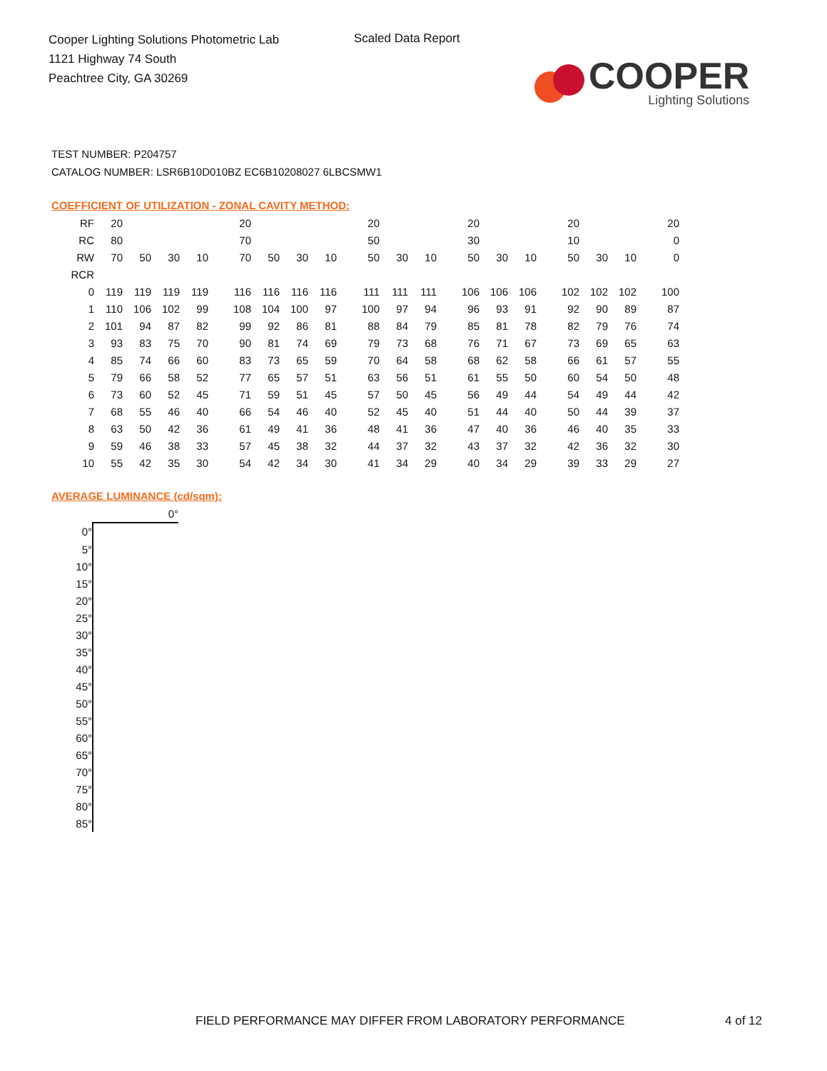Cooper Lighting Solutions Photometric Lab
1121 Highway 74 South
Peachtree City, GA 30269
Scaled Data Report
COOPER
Lighting Solutions
TEST NUMBER: P204757
CATALOG NUMBER: LSR6B10D010BZ EC6B10208027 6LBCSMW1
COEFFICIENT OF UTILIZATION - ZONAL CAVITY METHOD:
| RF | 20 | | | | 20 | | | | 20 | | | 20 | | | 20 | | | 20 |
| RC | 80 | | | | 70 | | | | 50 | | | 30 | | | 10 | | | 0 |
| RW | 70 | 50 | 30 | 10 | 70 | 50 | 30 | 10 | 50 | 30 | 10 | 50 | 30 | 10 | 50 | 30 | 10 | 0 |
| RCR | | | | | | | | | | | | | | | | | | |
| 0 | 119 | 119 | 119 | 119 | 116 | 116 | 116 | 116 | 111 | 111 | 111 | 106 | 106 | 106 | 102 | 102 | 102 | 100 |
| 1 | 110 | 106 | 102 | 99 | 108 | 104 | 100 | 97 | 100 | 97 | 94 | 96 | 93 | 91 | 92 | 90 | 89 | 87 |
| 2 | 101 | 94 | 87 | 82 | 99 | 92 | 86 | 81 | 88 | 84 | 79 | 85 | 81 | 78 | 82 | 79 | 76 | 74 |
| 3 | 93 | 83 | 75 | 70 | 90 | 81 | 74 | 69 | 79 | 73 | 68 | 76 | 71 | 67 | 73 | 69 | 65 | 63 |
| 4 | 85 | 74 | 66 | 60 | 83 | 73 | 65 | 59 | 70 | 64 | 58 | 68 | 62 | 58 | 66 | 61 | 57 | 55 |
| 5 | 79 | 66 | 58 | 52 | 77 | 65 | 57 | 51 | 63 | 56 | 51 | 61 | 55 | 50 | 60 | 54 | 50 | 48 |
| 6 | 73 | 60 | 52 | 45 | 71 | 59 | 51 | 45 | 57 | 50 | 45 | 56 | 49 | 44 | 54 | 49 | 44 | 42 |
| 7 | 68 | 55 | 46 | 40 | 66 | 54 | 46 | 40 | 52 | 45 | 40 | 51 | 44 | 40 | 50 | 44 | 39 | 37 |
| 8 | 63 | 50 | 42 | 36 | 61 | 49 | 41 | 36 | 48 | 41 | 36 | 47 | 40 | 36 | 46 | 40 | 35 | 33 |
| 9 | 59 | 46 | 38 | 33 | 57 | 45 | 38 | 32 | 44 | 37 | 32 | 43 | 37 | 32 | 42 | 36 | 32 | 30 |
| 10 | 55 | 42 | 35 | 30 | 54 | 42 | 34 | 30 | 41 | 34 | 29 | 40 | 34 | 29 | 39 | 33 | 29 | 27 |
AVERAGE LUMINANCE (cd/sqm):
| | 0° |
| 0° | |
| 5° | |
| 10° | |
| 15° | |
| 20° | |
| 25° | |
| 30° | |
| 35° | |
| 40° | |
| 45° | |
| 50° | |
| 55° | |
| 60° | |
| 65° | |
| 70° | |
| 75° | |
| 80° | |
| 85° | |
FIELD PERFORMANCE MAY DIFFER FROM LABORATORY PERFORMANCE
4 of 12